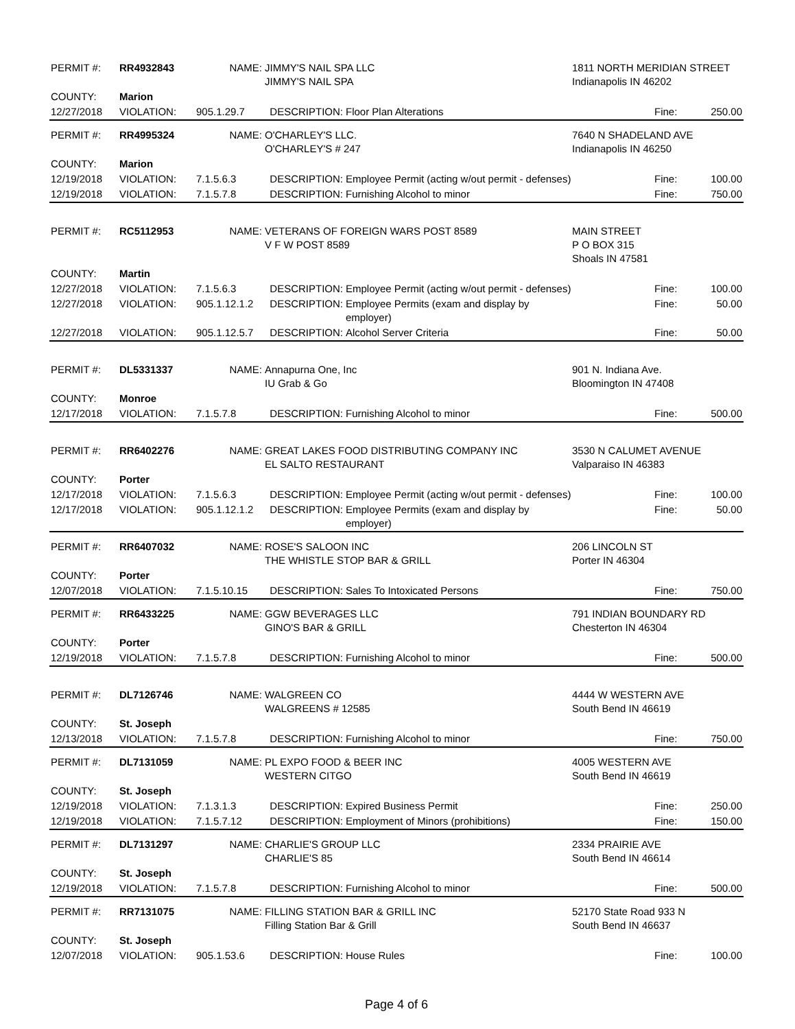| PERMIT #: | RR4932843 | NAME: | JIMMY'S NAIL SPA LLC JIMMY'S NAIL SPA | | 1811 NORTH MERIDIAN STREET Indianapolis IN 46202 | | |
| COUNTY: | Marion | | | | | | |
| 12/27/2018 | VIOLATION: | 905.1.29.7 | DESCRIPTION: | Floor Plan Alterations | | Fine: | 250.00 |
| PERMIT #: | RR4995324 | NAME: | O'CHARLEY'S LLC. O'CHARLEY'S # 247 | | 7640 N SHADELAND AVE Indianapolis IN 46250 | | |
| COUNTY: | Marion | | | | | | |
| 12/19/2018 | VIOLATION: | 7.1.5.6.3 | DESCRIPTION: | Employee Permit (acting w/out permit - defenses) | | Fine: | 100.00 |
| 12/19/2018 | VIOLATION: | 7.1.5.7.8 | DESCRIPTION: | Furnishing Alcohol to minor | | Fine: | 750.00 |
| PERMIT #: | RC5112953 | NAME: | VETERANS OF FOREIGN WARS POST 8589 V F W POST 8589 | | MAIN STREET P O BOX 315 Shoals IN 47581 | | |
| COUNTY: | Martin | | | | | | |
| 12/27/2018 | VIOLATION: | 7.1.5.6.3 | DESCRIPTION: | Employee Permit (acting w/out permit - defenses) | | Fine: | 100.00 |
| 12/27/2018 | VIOLATION: | 905.1.12.1.2 | DESCRIPTION: | Employee Permits (exam and display by employer) | | Fine: | 50.00 |
| 12/27/2018 | VIOLATION: | 905.1.12.5.7 | DESCRIPTION: | Alcohol Server Criteria | | Fine: | 50.00 |
| PERMIT #: | DL5331337 | NAME: | Annapurna One, Inc IU Grab & Go | | 901 N. Indiana Ave. Bloomington IN 47408 | | |
| COUNTY: | Monroe | | | | | | |
| 12/17/2018 | VIOLATION: | 7.1.5.7.8 | DESCRIPTION: | Furnishing Alcohol to minor | | Fine: | 500.00 |
| PERMIT #: | RR6402276 | NAME: | GREAT LAKES FOOD DISTRIBUTING COMPANY INC EL SALTO RESTAURANT | | 3530 N CALUMET AVENUE Valparaiso IN 46383 | | |
| COUNTY: | Porter | | | | | | |
| 12/17/2018 | VIOLATION: | 7.1.5.6.3 | DESCRIPTION: | Employee Permit (acting w/out permit - defenses) | | Fine: | 100.00 |
| 12/17/2018 | VIOLATION: | 905.1.12.1.2 | DESCRIPTION: | Employee Permits (exam and display by employer) | | Fine: | 50.00 |
| PERMIT #: | RR6407032 | NAME: | ROSE'S SALOON INC THE WHISTLE STOP BAR & GRILL | | 206 LINCOLN ST Porter IN 46304 | | |
| COUNTY: | Porter | | | | | | |
| 12/07/2018 | VIOLATION: | 7.1.5.10.15 | DESCRIPTION: | Sales To Intoxicated Persons | | Fine: | 750.00 |
| PERMIT #: | RR6433225 | NAME: | GGW BEVERAGES LLC GINO'S BAR & GRILL | | 791 INDIAN BOUNDARY RD Chesterton IN 46304 | | |
| COUNTY: | Porter | | | | | | |
| 12/19/2018 | VIOLATION: | 7.1.5.7.8 | DESCRIPTION: | Furnishing Alcohol to minor | | Fine: | 500.00 |
| PERMIT #: | DL7126746 | NAME: | WALGREEN CO WALGREENS # 12585 | | 4444 W WESTERN AVE South Bend IN 46619 | | |
| COUNTY: | St. Joseph | | | | | | |
| 12/13/2018 | VIOLATION: | 7.1.5.7.8 | DESCRIPTION: | Furnishing Alcohol to minor | | Fine: | 750.00 |
| PERMIT #: | DL7131059 | NAME: | PL EXPO FOOD & BEER INC WESTERN CITGO | | 4005 WESTERN AVE South Bend IN 46619 | | |
| COUNTY: | St. Joseph | | | | | | |
| 12/19/2018 | VIOLATION: | 7.1.3.1.3 | DESCRIPTION: | Expired Business Permit | | Fine: | 250.00 |
| 12/19/2018 | VIOLATION: | 7.1.5.7.12 | DESCRIPTION: | Employment of Minors (prohibitions) | | Fine: | 150.00 |
| PERMIT #: | DL7131297 | NAME: | CHARLIE'S GROUP LLC CHARLIE'S 85 | | 2334 PRAIRIE AVE South Bend IN 46614 | | |
| COUNTY: | St. Joseph | | | | | | |
| 12/19/2018 | VIOLATION: | 7.1.5.7.8 | DESCRIPTION: | Furnishing Alcohol to minor | | Fine: | 500.00 |
| PERMIT #: | RR7131075 | NAME: | FILLING STATION BAR & GRILL INC Filling Station Bar & Grill | | 52170 State Road 933 N South Bend IN 46637 | | |
| COUNTY: | St. Joseph | | | | | | |
| 12/07/2018 | VIOLATION: | 905.1.53.6 | DESCRIPTION: | House Rules | | Fine: | 100.00 |
Page 4 of 6